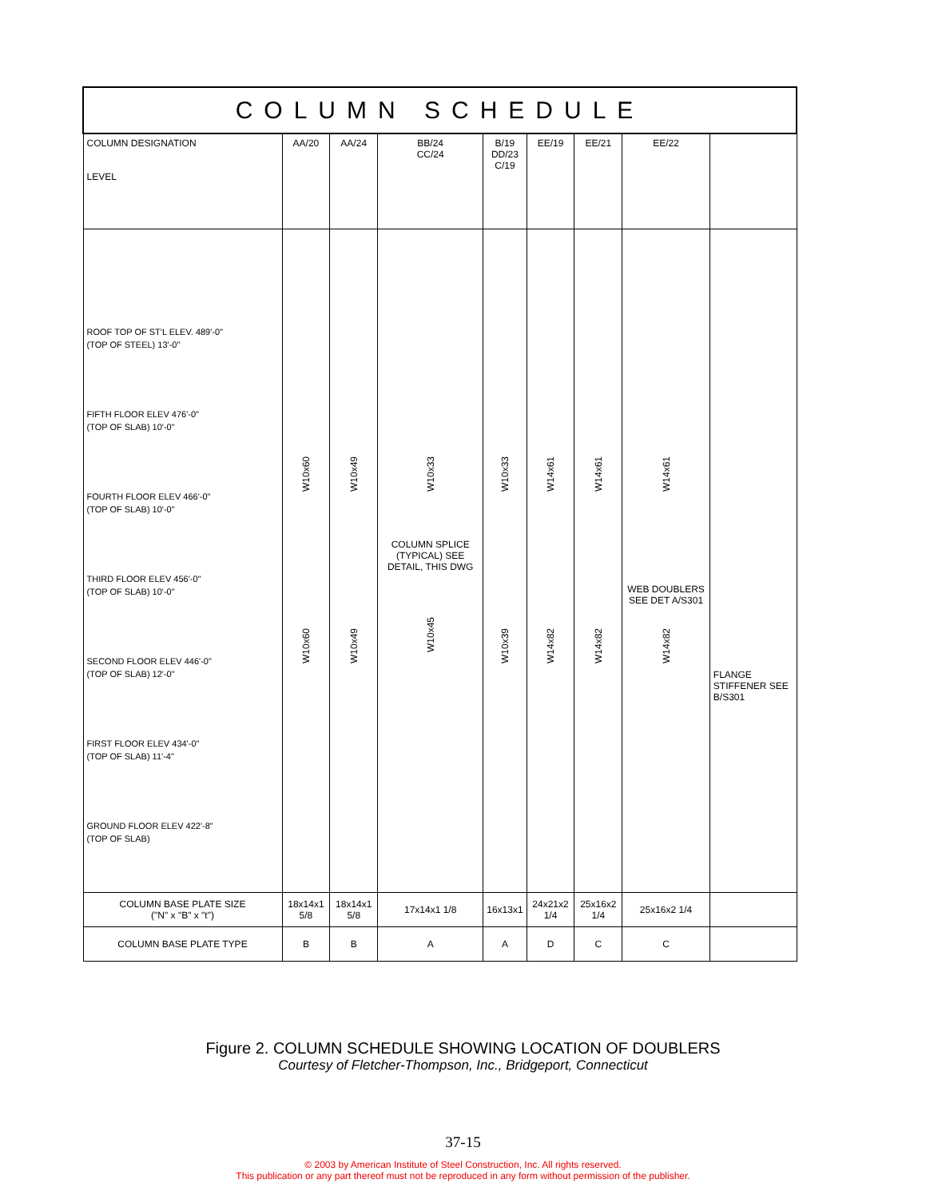| COLUMN SCHEDULE | | | | | | | | |
| --- | --- | --- | --- | --- | --- | --- | --- | --- |
| COLUMN DESIGNATION LEVEL | AA/20 | AA/24 | BB/24 CC/24 | B/19 DD/23 C/19 | EE/19 | EE/21 | EE/22 | |
| ROOF TOP OF ST'L ELEV. 489'-0" (TOP OF STEEL) 13'-0" FIFTH FLOOR ELEV 476'-0" (TOP OF SLAB) 10'-0" FOURTH FLOOR ELEV 466'-0" (TOP OF SLAB) 10'-0" THIRD FLOOR ELEV 456'-0" (TOP OF SLAB) 10'-0" SECOND FLOOR ELEV 446'-0" (TOP OF SLAB) 12'-0" FIRST FLOOR ELEV 434'-0" (TOP OF SLAB) 11'-4" GROUND FLOOR ELEV 422'-8" (TOP OF SLAB) | W10x60 W10x60 | W10x49 W10x49 | W10x33 COLUMN SPLICE (TYPICAL) SEE DETAIL, THIS DWG W10x45 | W10x33 W10x39 | W14x61 W14x82 | W14x61 W14x82 | W14x61 WEB DOUBLERS SEE DET A/S301 W14x82 | FLANGE STIFFENER SEE B/S301 |
| COLUMN BASE PLATE SIZE ("N" x "B" x "t") | 18x14x1 5/8 | 18x14x1 5/8 | 17x14x1 1/8 | 16x13x1 | 24x21x2 1/4 | 25x16x2 1/4 | 25x16x2 1/4 | |
| COLUMN BASE PLATE TYPE | B | B | A | A | D | C | C | |
Figure 2. COLUMN SCHEDULE SHOWING LOCATION OF DOUBLERS
Courtesy of Fletcher-Thompson, Inc., Bridgeport, Connecticut
37-15
© 2003 by American Institute of Steel Construction, Inc. All rights reserved.
This publication or any part thereof must not be reproduced in any form without permission of the publisher.